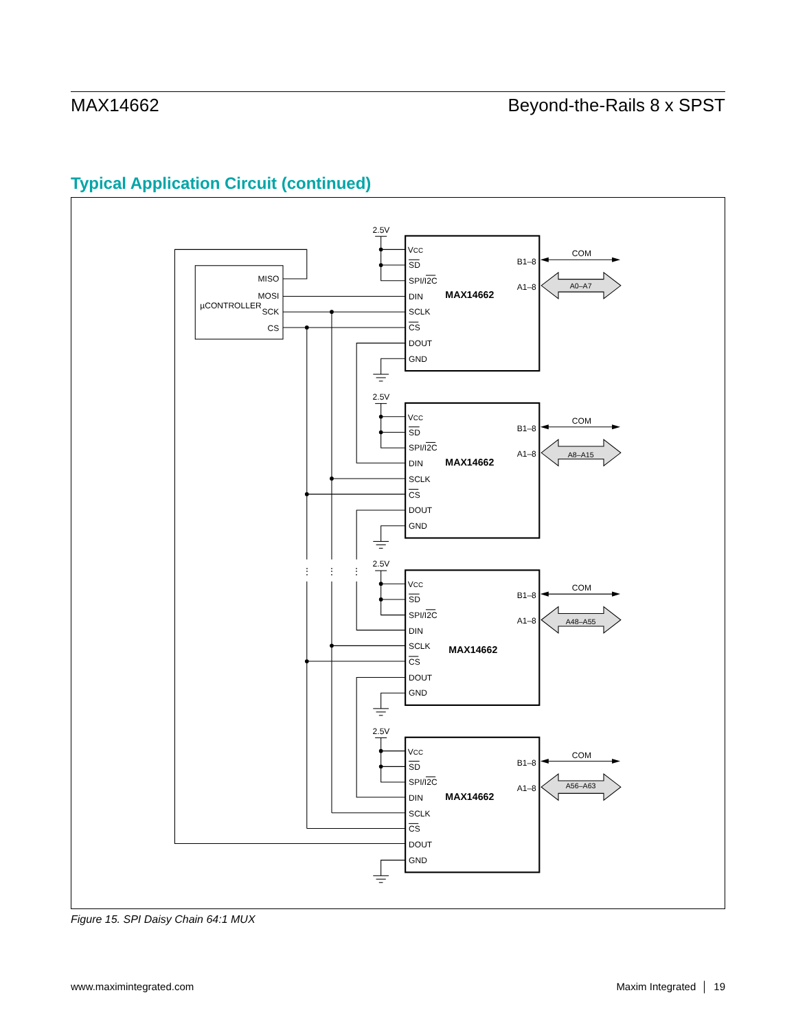MAX14662 Beyond-the-Rails 8 x SPST
Typical Application Circuit (continued)
⋮
⋮
⋮
µCONTROLLER
MISO
MOSI
SCK
CS
2.5V
VCC
SD
SPI/I2C
DIN
SCLK
CS
DOUT
GND
B1–8
A1–8
COM
MAX14662
A0–A7
MAX14662
A8–A15
MAX14662
A48–A55
MAX14662
A56–A63
Figure 15. SPI Daisy Chain 64:1 MUX
www.maximintegrated.com Maxim Integrated │ 19